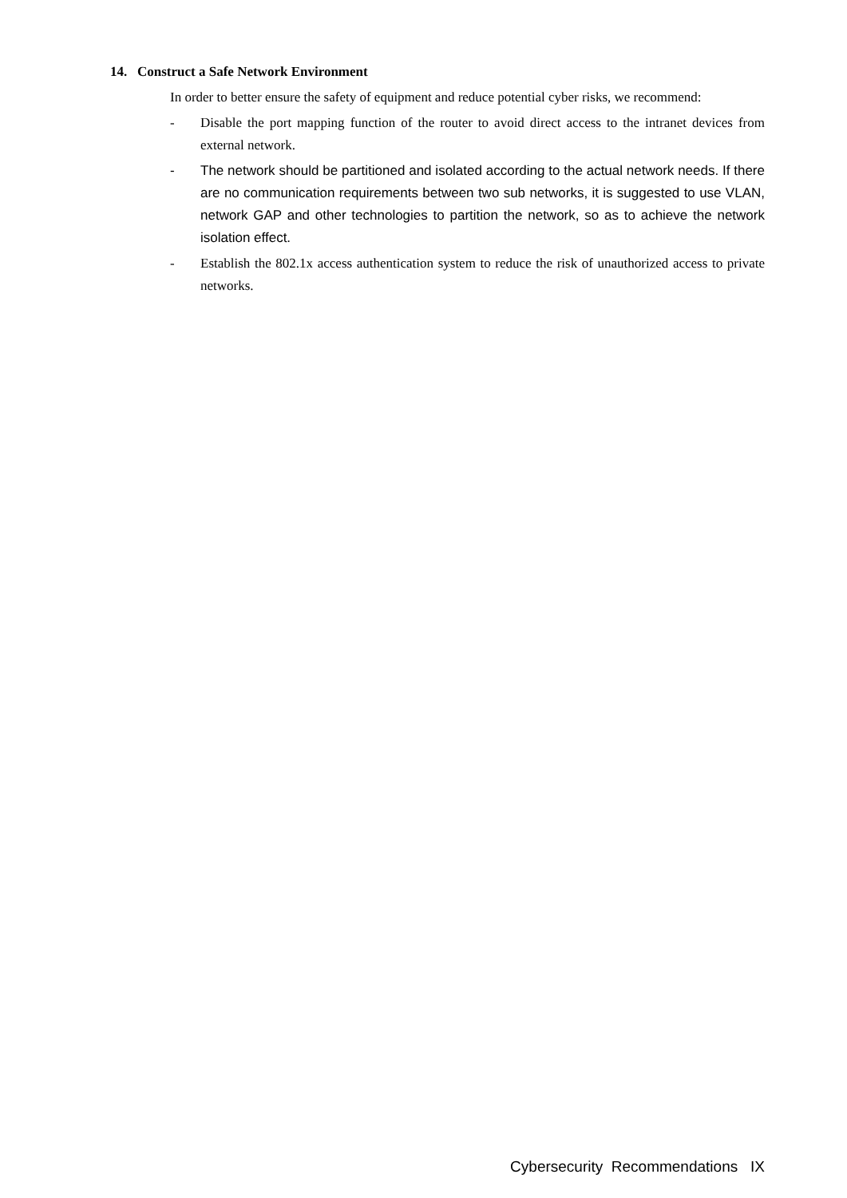14. Construct a Safe Network Environment
In order to better ensure the safety of equipment and reduce potential cyber risks, we recommend:
- Disable the port mapping function of the router to avoid direct access to the intranet devices from external network.
- The network should be partitioned and isolated according to the actual network needs. If there are no communication requirements between two sub networks, it is suggested to use VLAN, network GAP and other technologies to partition the network, so as to achieve the network isolation effect.
- Establish the 802.1x access authentication system to reduce the risk of unauthorized access to private networks.
Cybersecurity Recommendations IX